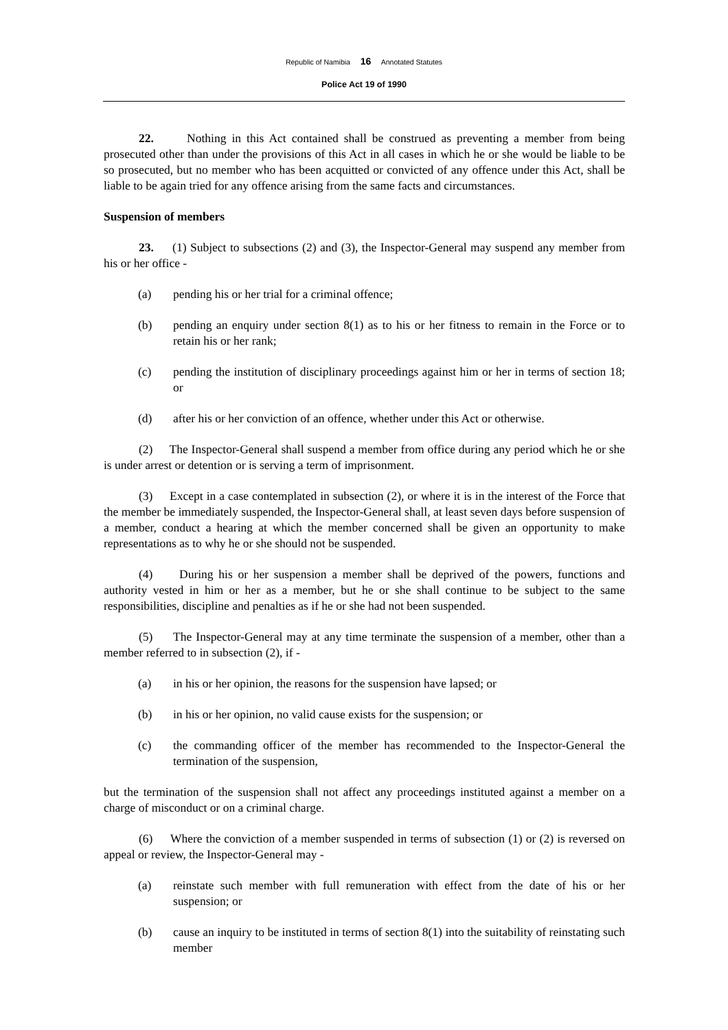Republic of Namibia 16 Annotated Statutes
Police Act 19 of 1990
22. Nothing in this Act contained shall be construed as preventing a member from being prosecuted other than under the provisions of this Act in all cases in which he or she would be liable to be so prosecuted, but no member who has been acquitted or convicted of any offence under this Act, shall be liable to be again tried for any offence arising from the same facts and circumstances.
Suspension of members
23. (1) Subject to subsections (2) and (3), the Inspector-General may suspend any member from his or her office -
(a) pending his or her trial for a criminal offence;
(b) pending an enquiry under section 8(1) as to his or her fitness to remain in the Force or to retain his or her rank;
(c) pending the institution of disciplinary proceedings against him or her in terms of section 18; or
(d) after his or her conviction of an offence, whether under this Act or otherwise.
(2) The Inspector-General shall suspend a member from office during any period which he or she is under arrest or detention or is serving a term of imprisonment.
(3) Except in a case contemplated in subsection (2), or where it is in the interest of the Force that the member be immediately suspended, the Inspector-General shall, at least seven days before suspension of a member, conduct a hearing at which the member concerned shall be given an opportunity to make representations as to why he or she should not be suspended.
(4) During his or her suspension a member shall be deprived of the powers, functions and authority vested in him or her as a member, but he or she shall continue to be subject to the same responsibilities, discipline and penalties as if he or she had not been suspended.
(5) The Inspector-General may at any time terminate the suspension of a member, other than a member referred to in subsection (2), if -
(a) in his or her opinion, the reasons for the suspension have lapsed; or
(b) in his or her opinion, no valid cause exists for the suspension; or
(c) the commanding officer of the member has recommended to the Inspector-General the termination of the suspension,
but the termination of the suspension shall not affect any proceedings instituted against a member on a charge of misconduct or on a criminal charge.
(6) Where the conviction of a member suspended in terms of subsection (1) or (2) is reversed on appeal or review, the Inspector-General may -
(a) reinstate such member with full remuneration with effect from the date of his or her suspension; or
(b) cause an inquiry to be instituted in terms of section 8(1) into the suitability of reinstating such member